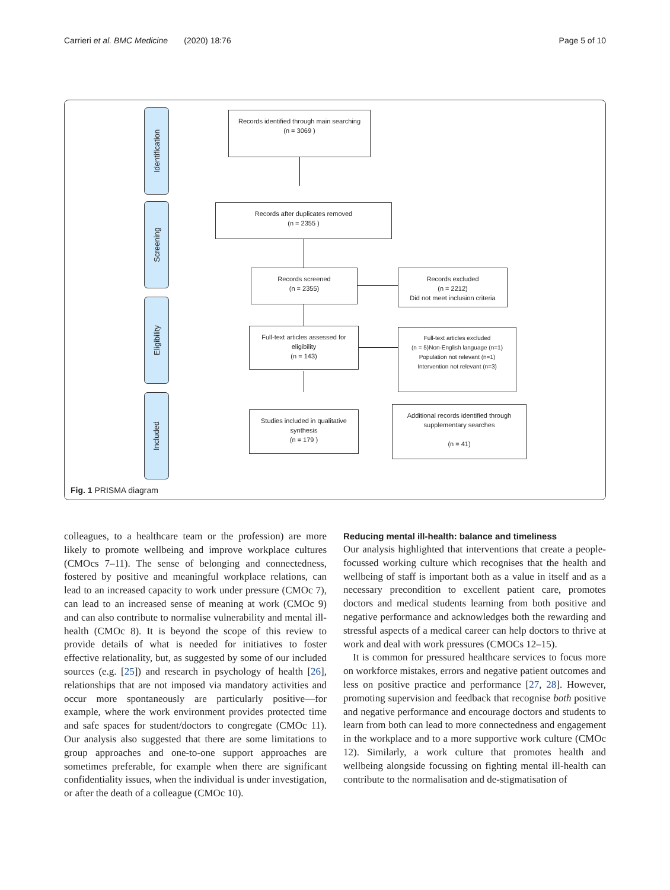Carrieri et al. BMC Medicine (2020) 18:76 Page 5 of 10
Identification
Screening
Eligibility
Included
Records identified through main searching
(n = 3069 )
Records after duplicates removed
(n = 2355 )
Records screened
(n = 2355)
Records excluded
(n = 2212)
Did not meet inclusion criteria
Full-text articles assessed for eligibility
(n = 143)
Full-text articles excluded
(n = 5)Non-English language (n=1)
Population not relevant (n=1)
Intervention not relevant (n=3)
Studies included in qualitative synthesis
(n = 179 )
Additional records identified through supplementary searches
(n = 41)
Fig. 1 PRISMA diagram
colleagues, to a healthcare team or the profession) are more likely to promote wellbeing and improve workplace cultures (CMOcs 7–11). The sense of belonging and connectedness, fostered by positive and meaningful workplace relations, can lead to an increased capacity to work under pressure (CMOc 7), can lead to an increased sense of meaning at work (CMOc 9) and can also contribute to normalise vulnerability and mental ill-health (CMOc 8). It is beyond the scope of this review to provide details of what is needed for initiatives to foster effective relationality, but, as suggested by some of our included sources (e.g. [25]) and research in psychology of health [26], relationships that are not imposed via mandatory activities and occur more spontaneously are particularly positive—for example, where the work environment provides protected time and safe spaces for student/doctors to congregate (CMOc 11). Our analysis also suggested that there are some limitations to group approaches and one-to-one support approaches are sometimes preferable, for example when there are significant confidentiality issues, when the individual is under investigation, or after the death of a colleague (CMOc 10).
Reducing mental ill-health: balance and timeliness
Our analysis highlighted that interventions that create a people-focussed working culture which recognises that the health and wellbeing of staff is important both as a value in itself and as a necessary precondition to excellent patient care, promotes doctors and medical students learning from both positive and negative performance and acknowledges both the rewarding and stressful aspects of a medical career can help doctors to thrive at work and deal with work pressures (CMOCs 12–15).
It is common for pressured healthcare services to focus more on workforce mistakes, errors and negative patient outcomes and less on positive practice and performance [27, 28]. However, promoting supervision and feedback that recognise both positive and negative performance and encourage doctors and students to learn from both can lead to more connectedness and engagement in the workplace and to a more supportive work culture (CMOc 12). Similarly, a work culture that promotes health and wellbeing alongside focussing on fighting mental ill-health can contribute to the normalisation and de-stigmatisation of